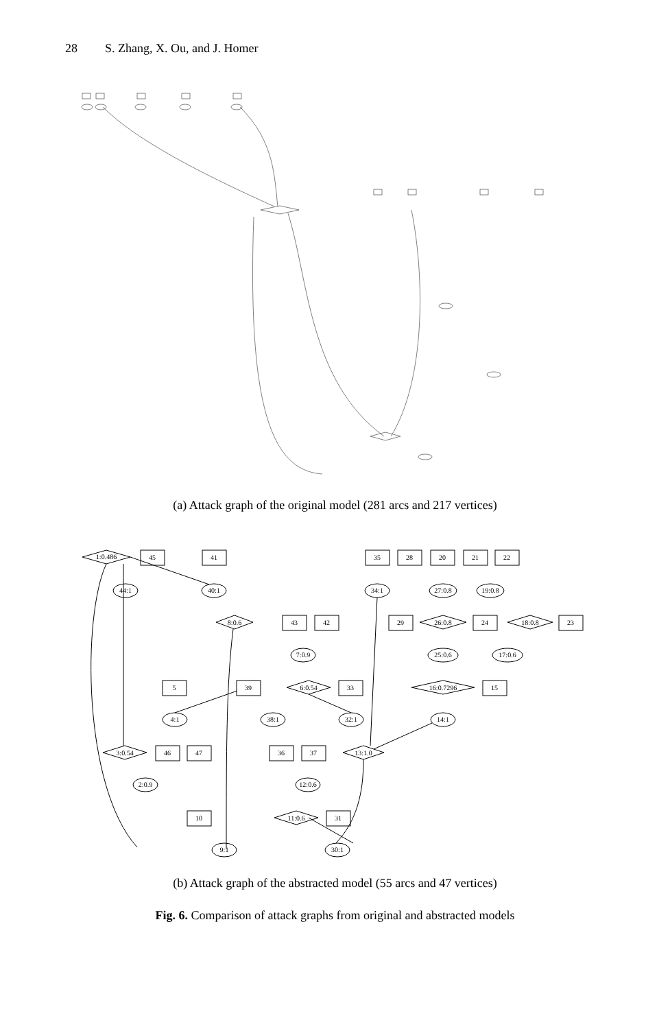28 S. Zhang, X. Ou, and J. Homer
(a) Attack graph of the original model (281 arcs and 217 vertices)
1:0.486
45
41
35
28
20
21
22
44:1
40:1
34:1
27:0.8
19:0.8
8:0.6
43
42
29
26:0.8
24
18:0.8
23
7:0.9
25:0.6
17:0.6
5
39
6:0.54
33
16:0.7296
15
4:1
38:1
32:1
14:1
3:0.54
46
47
36
37
13:1.0
2:0.9
12:0.6
10
11:0.6
31
9:1
30:1
(b) Attack graph of the abstracted model (55 arcs and 47 vertices)
Fig. 6. Comparison of attack graphs from original and abstracted models